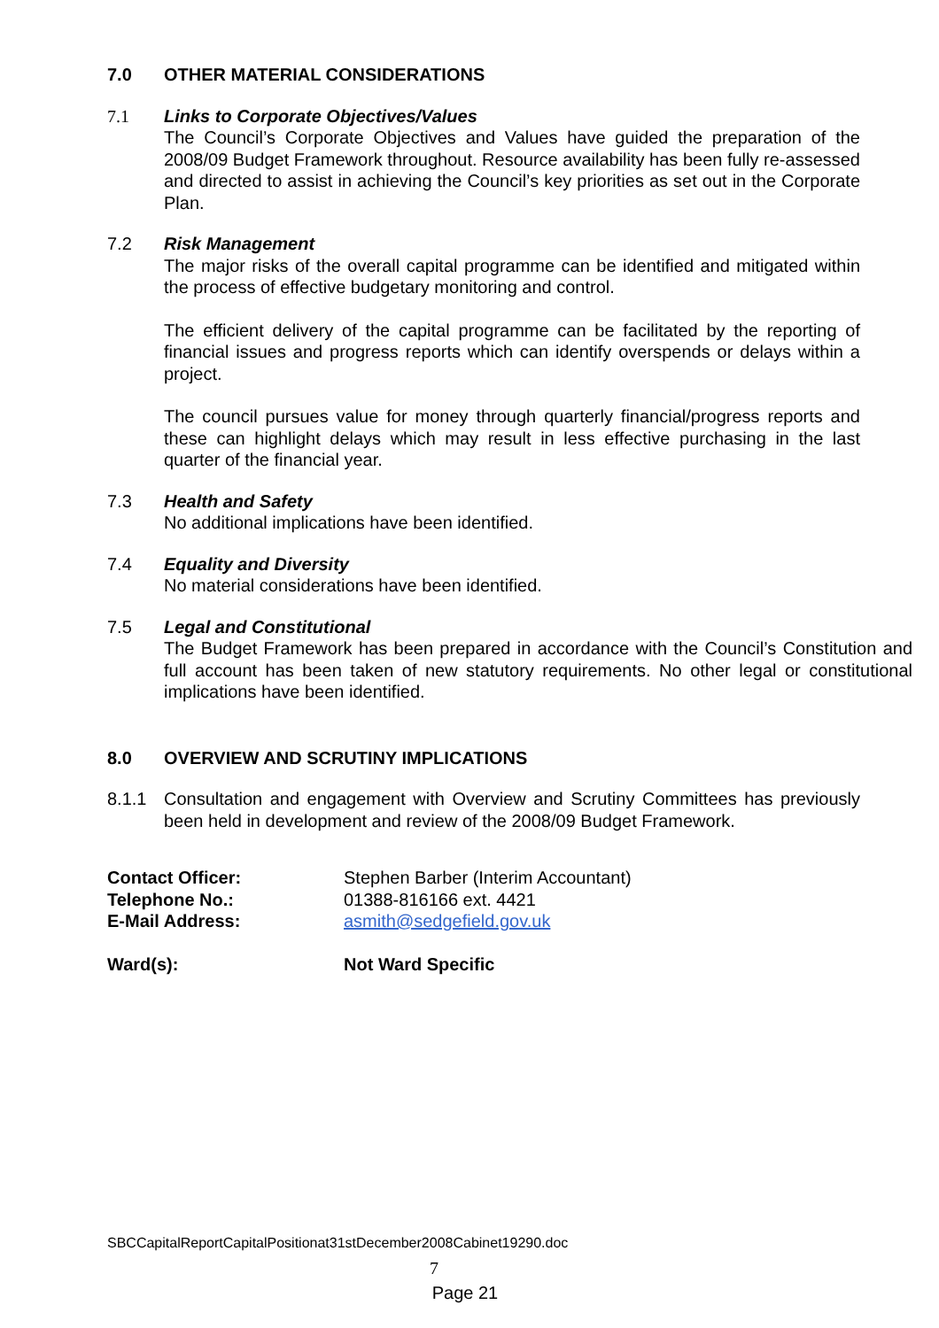7.0 OTHER MATERIAL CONSIDERATIONS
7.1 Links to Corporate Objectives/Values
The Council’s Corporate Objectives and Values have guided the preparation of the 2008/09 Budget Framework throughout. Resource availability has been fully re-assessed and directed to assist in achieving the Council’s key priorities as set out in the Corporate Plan.
7.2 Risk Management
The major risks of the overall capital programme can be identified and mitigated within the process of effective budgetary monitoring and control.
The efficient delivery of the capital programme can be facilitated by the reporting of financial issues and progress reports which can identify overspends or delays within a project.
The council pursues value for money through quarterly financial/progress reports and these can highlight delays which may result in less effective purchasing in the last quarter of the financial year.
7.3 Health and Safety
No additional implications have been identified.
7.4 Equality and Diversity
No material considerations have been identified.
7.5 Legal and Constitutional
The Budget Framework has been prepared in accordance with the Council’s Constitution and full account has been taken of new statutory requirements. No other legal or constitutional implications have been identified.
8.0 OVERVIEW AND SCRUTINY IMPLICATIONS
8.1.1 Consultation and engagement with Overview and Scrutiny Committees has previously been held in development and review of the 2008/09 Budget Framework.
Contact Officer: Stephen Barber (Interim Accountant) Telephone No.: 01388-816166 ext. 4421 E-Mail Address: asmith@sedgefield.gov.uk Ward(s): Not Ward Specific
SBCCapitalReportCapitalPositionat31stDecember2008Cabinet19290.doc
7
Page 21